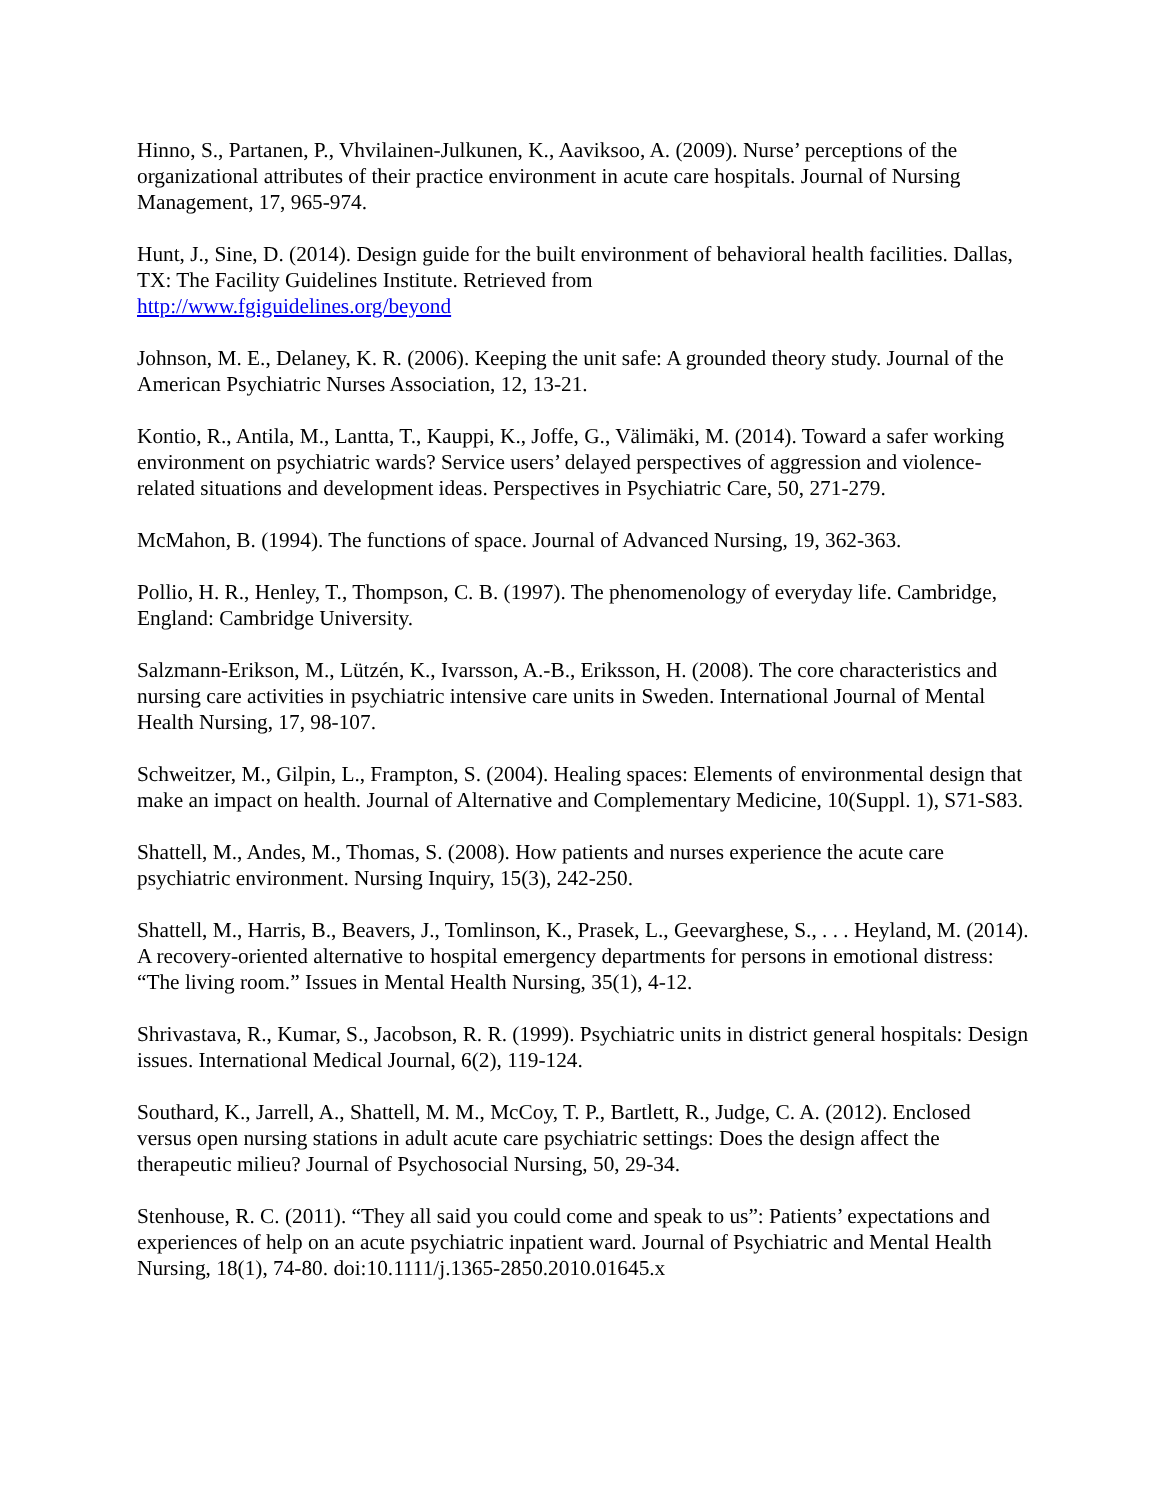Hinno, S., Partanen, P., Vhvilainen-Julkunen, K., Aaviksoo, A. (2009). Nurse’ perceptions of the organizational attributes of their practice environment in acute care hospitals. Journal of Nursing Management, 17, 965-974.
Hunt, J., Sine, D. (2014). Design guide for the built environment of behavioral health facilities. Dallas, TX: The Facility Guidelines Institute. Retrieved from
http://www.fgiguidelines.org/beyond
Johnson, M. E., Delaney, K. R. (2006). Keeping the unit safe: A grounded theory study. Journal of the American Psychiatric Nurses Association, 12, 13-21.
Kontio, R., Antila, M., Lantta, T., Kauppi, K., Joffe, G., Välimäki, M. (2014). Toward a safer working environment on psychiatric wards? Service users’ delayed perspectives of aggression and violence-related situations and development ideas. Perspectives in Psychiatric Care, 50, 271-279.
McMahon, B. (1994). The functions of space. Journal of Advanced Nursing, 19, 362-363.
Pollio, H. R., Henley, T., Thompson, C. B. (1997). The phenomenology of everyday life. Cambridge, England: Cambridge University.
Salzmann-Erikson, M., Lützén, K., Ivarsson, A.-B., Eriksson, H. (2008). The core characteristics and nursing care activities in psychiatric intensive care units in Sweden. International Journal of Mental Health Nursing, 17, 98-107.
Schweitzer, M., Gilpin, L., Frampton, S. (2004). Healing spaces: Elements of environmental design that make an impact on health. Journal of Alternative and Complementary Medicine, 10(Suppl. 1), S71-S83.
Shattell, M., Andes, M., Thomas, S. (2008). How patients and nurses experience the acute care psychiatric environment. Nursing Inquiry, 15(3), 242-250.
Shattell, M., Harris, B., Beavers, J., Tomlinson, K., Prasek, L., Geevarghese, S., . . . Heyland, M. (2014). A recovery-oriented alternative to hospital emergency departments for persons in emotional distress: “The living room.” Issues in Mental Health Nursing, 35(1), 4-12.
Shrivastava, R., Kumar, S., Jacobson, R. R. (1999). Psychiatric units in district general hospitals: Design issues. International Medical Journal, 6(2), 119-124.
Southard, K., Jarrell, A., Shattell, M. M., McCoy, T. P., Bartlett, R., Judge, C. A. (2012). Enclosed versus open nursing stations in adult acute care psychiatric settings: Does the design affect the therapeutic milieu? Journal of Psychosocial Nursing, 50, 29-34.
Stenhouse, R. C. (2011). “They all said you could come and speak to us”: Patients’ expectations and experiences of help on an acute psychiatric inpatient ward. Journal of Psychiatric and Mental Health Nursing, 18(1), 74-80. doi:10.1111/j.1365-2850.2010.01645.x